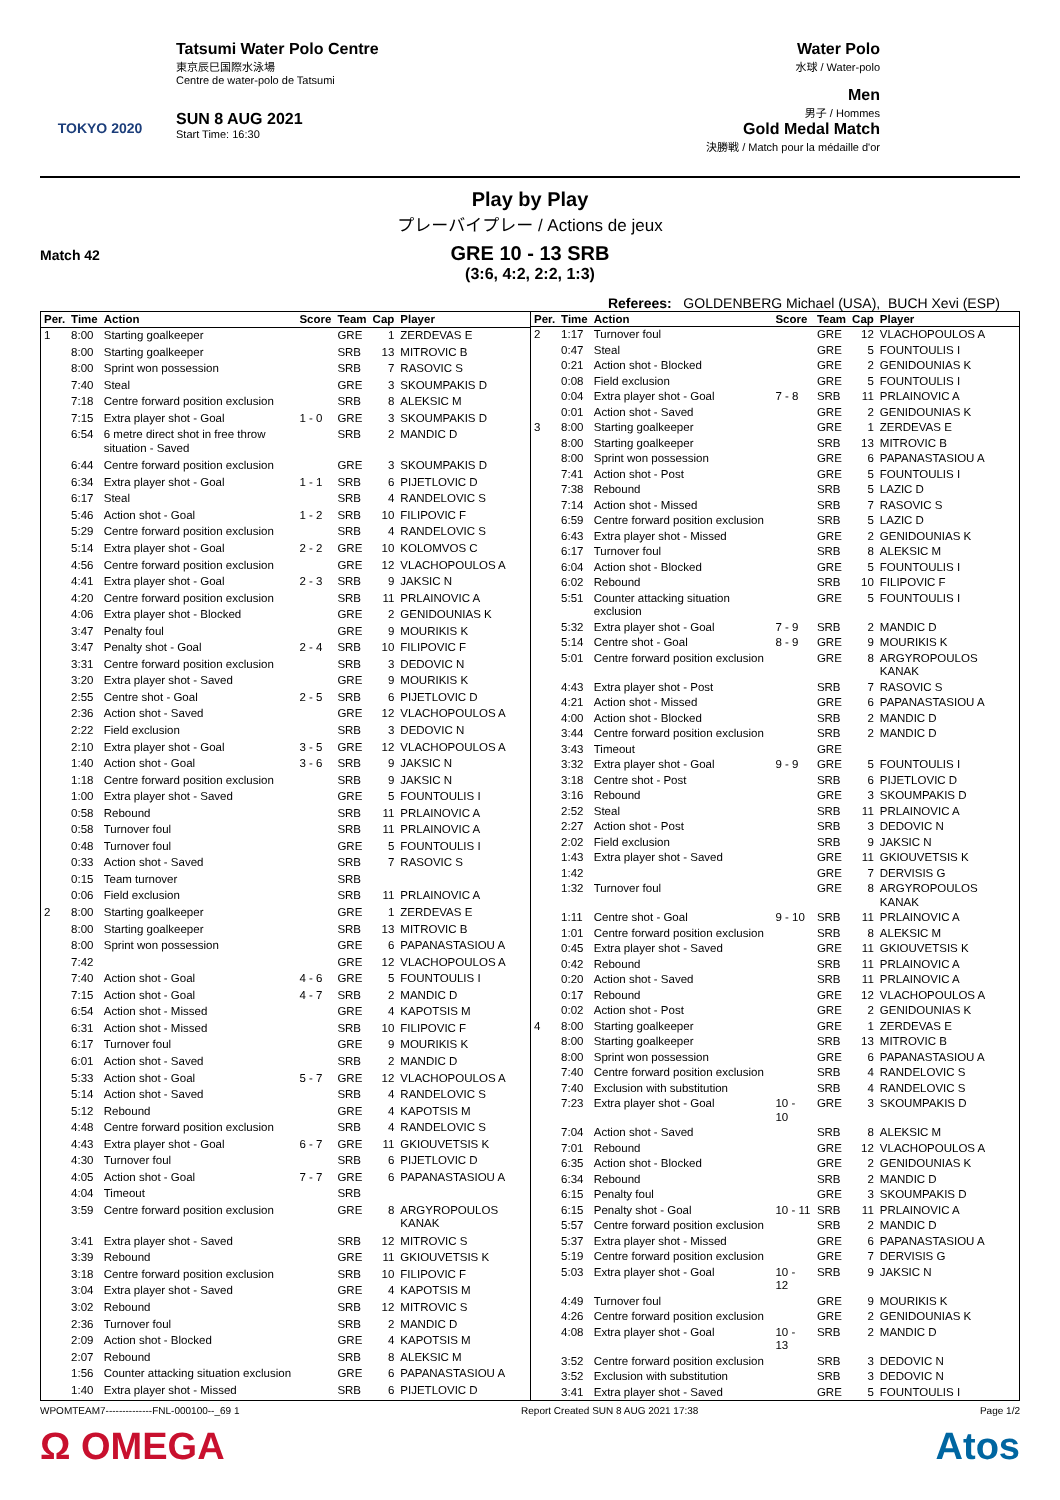TOKYO 2020
Tatsumi Water Polo Centre
東京辰巳国際水泳場
Centre de water-polo de Tatsumi
SUN 8 AUG 2021
Start Time: 16:30
Water Polo
水球 / Water-polo
Men
男子 / Hommes
Gold Medal Match
決勝戦 / Match pour la médaille d'or
Match 42
Play by Play
プレーバイプレー / Actions de jeux
GRE 10 - 13 SRB
(3:6, 4:2, 2:2, 1:3)
Referees: GOLDENBERG Michael (USA), BUCH Xevi (ESP)
| Per. | Time | Action | Score | Team | Cap | Player |
| --- | --- | --- | --- | --- | --- | --- |
| 1 | 8:00 | Starting goalkeeper | | GRE | 1 | ZERDEVAS E |
| | 8:00 | Starting goalkeeper | | SRB | 13 | MITROVIC B |
| | 8:00 | Sprint won possession | | SRB | 7 | RASOVIC S |
| | 7:40 | Steal | | GRE | 3 | SKOUMPAKIS D |
| | 7:18 | Centre forward position exclusion | | SRB | 8 | ALEKSIC M |
| | 7:15 | Extra player shot - Goal | 1 - 0 | GRE | 3 | SKOUMPAKIS D |
| | 6:54 | 6 metre direct shot in free throw situation - Saved | | SRB | 2 | MANDIC D |
| | 6:44 | Centre forward position exclusion | | GRE | 3 | SKOUMPAKIS D |
| | 6:34 | Extra player shot - Goal | 1 - 1 | SRB | 6 | PIJETLOVIC D |
| | 6:17 | Steal | | SRB | 4 | RANDELOVIC S |
| | 5:46 | Action shot - Goal | 1 - 2 | SRB | 10 | FILIPOVIC F |
| | 5:29 | Centre forward position exclusion | | SRB | 4 | RANDELOVIC S |
| | 5:14 | Extra player shot - Goal | 2 - 2 | GRE | 10 | KOLOMVOS C |
| | 4:56 | Centre forward position exclusion | | GRE | 12 | VLACHOPOULOS A |
| | 4:41 | Extra player shot - Goal | 2 - 3 | SRB | 9 | JAKSIC N |
| | 4:20 | Centre forward position exclusion | | SRB | 11 | PRLAINOVIC A |
| | 4:06 | Extra player shot - Blocked | | GRE | 2 | GENIDOUNIAS K |
| | 3:47 | Penalty foul | | GRE | 9 | MOURIKIS K |
| | 3:47 | Penalty shot - Goal | 2 - 4 | SRB | 10 | FILIPOVIC F |
| | 3:31 | Centre forward position exclusion | | SRB | 3 | DEDOVIC N |
| | 3:20 | Extra player shot - Saved | | GRE | 9 | MOURIKIS K |
| | 2:55 | Centre shot - Goal | 2 - 5 | SRB | 6 | PIJETLOVIC D |
| | 2:36 | Action shot - Saved | | GRE | 12 | VLACHOPOULOS A |
| | 2:22 | Field exclusion | | SRB | 3 | DEDOVIC N |
| | 2:10 | Extra player shot - Goal | 3 - 5 | GRE | 12 | VLACHOPOULOS A |
| | 1:40 | Action shot - Goal | 3 - 6 | SRB | 9 | JAKSIC N |
| | 1:18 | Centre forward position exclusion | | SRB | 9 | JAKSIC N |
| | 1:00 | Extra player shot - Saved | | GRE | 5 | FOUNTOULIS I |
| | 0:58 | Rebound | | SRB | 11 | PRLAINOVIC A |
| | 0:58 | Turnover foul | | SRB | 11 | PRLAINOVIC A |
| | 0:48 | Turnover foul | | GRE | 5 | FOUNTOULIS I |
| | 0:33 | Action shot - Saved | | SRB | 7 | RASOVIC S |
| | 0:15 | Team turnover | | SRB | | |
| | 0:06 | Field exclusion | | SRB | 11 | PRLAINOVIC A |
| 2 | 8:00 | Starting goalkeeper | | GRE | 1 | ZERDEVAS E |
| | 8:00 | Starting goalkeeper | | SRB | 13 | MITROVIC B |
| | 8:00 | Sprint won possession | | GRE | 6 | PAPANASTASIOU A |
| | 7:42 | | | GRE | 12 | VLACHOPOULOS A |
| | 7:40 | Action shot - Goal | 4 - 6 | GRE | 5 | FOUNTOULIS I |
| | 7:15 | Action shot - Goal | 4 - 7 | SRB | 2 | MANDIC D |
| | 6:54 | Action shot - Missed | | GRE | 4 | KAPOTSIS M |
| | 6:31 | Action shot - Missed | | SRB | 10 | FILIPOVIC F |
| | 6:17 | Turnover foul | | GRE | 9 | MOURIKIS K |
| | 6:01 | Action shot - Saved | | SRB | 2 | MANDIC D |
| | 5:33 | Action shot - Goal | 5 - 7 | GRE | 12 | VLACHOPOULOS A |
| | 5:14 | Action shot - Saved | | SRB | 4 | RANDELOVIC S |
| | 5:12 | Rebound | | GRE | 4 | KAPOTSIS M |
| | 4:48 | Centre forward position exclusion | | SRB | 4 | RANDELOVIC S |
| | 4:43 | Extra player shot - Goal | 6 - 7 | GRE | 11 | GKIOUVETSIS K |
| | 4:30 | Turnover foul | | SRB | 6 | PIJETLOVIC D |
| | 4:05 | Action shot - Goal | 7 - 7 | GRE | 6 | PAPANASTASIOU A |
| | 4:04 | Timeout | | SRB | | |
| | 3:59 | Centre forward position exclusion | | GRE | 8 | ARGYROPOULOS KANAK |
| | 3:41 | Extra player shot - Saved | | SRB | 12 | MITROVIC S |
| | 3:39 | Rebound | | GRE | 11 | GKIOUVETSIS K |
| | 3:18 | Centre forward position exclusion | | SRB | 10 | FILIPOVIC F |
| | 3:04 | Extra player shot - Saved | | GRE | 4 | KAPOTSIS M |
| | 3:02 | Rebound | | SRB | 12 | MITROVIC S |
| | 2:36 | Turnover foul | | SRB | 2 | MANDIC D |
| | 2:09 | Action shot - Blocked | | GRE | 4 | KAPOTSIS M |
| | 2:07 | Rebound | | SRB | 8 | ALEKSIC M |
| | 1:56 | Counter attacking situation exclusion | | GRE | 6 | PAPANASTASIOU A |
| | 1:40 | Extra player shot - Missed | | SRB | 6 | PIJETLOVIC D |
| Per. | Time | Action | Score | Team | Cap | Player |
| --- | --- | --- | --- | --- | --- | --- |
| 2 | 1:17 | Turnover foul | | GRE | 12 | VLACHOPOULOS A |
| | 0:47 | Steal | | GRE | 5 | FOUNTOULIS I |
| | 0:21 | Action shot - Blocked | | GRE | 2 | GENIDOUNIAS K |
| | 0:08 | Field exclusion | | GRE | 5 | FOUNTOULIS I |
| | 0:04 | Extra player shot - Goal | 7 - 8 | SRB | 11 | PRLAINOVIC A |
| | 0:01 | Action shot - Saved | | GRE | 2 | GENIDOUNIAS K |
| 3 | 8:00 | Starting goalkeeper | | GRE | 1 | ZERDEVAS E |
| | 8:00 | Starting goalkeeper | | SRB | 13 | MITROVIC B |
| | 8:00 | Sprint won possession | | GRE | 6 | PAPANASTASIOU A |
| | 7:41 | Action shot - Post | | GRE | 5 | FOUNTOULIS I |
| | 7:38 | Rebound | | SRB | 5 | LAZIC D |
| | 7:14 | Action shot - Missed | | SRB | 7 | RASOVIC S |
| | 6:59 | Centre forward position exclusion | | SRB | 5 | LAZIC D |
| | 6:43 | Extra player shot - Missed | | GRE | 2 | GENIDOUNIAS K |
| | 6:17 | Turnover foul | | SRB | 8 | ALEKSIC M |
| | 6:04 | Action shot - Blocked | | GRE | 5 | FOUNTOULIS I |
| | 6:02 | Rebound | | SRB | 10 | FILIPOVIC F |
| | 5:51 | Counter attacking situation exclusion | | GRE | 5 | FOUNTOULIS I |
| | 5:32 | Extra player shot - Goal | 7 - 9 | SRB | 2 | MANDIC D |
| | 5:14 | Centre shot - Goal | 8 - 9 | GRE | 9 | MOURIKIS K |
| | 5:01 | Centre forward position exclusion | | GRE | 8 | ARGYROPOULOS KANAK |
| | 4:43 | Extra player shot - Post | | SRB | 7 | RASOVIC S |
| | 4:21 | Action shot - Missed | | GRE | 6 | PAPANASTASIOU A |
| | 4:00 | Action shot - Blocked | | SRB | 2 | MANDIC D |
| | 3:44 | Centre forward position exclusion | | SRB | 2 | MANDIC D |
| | 3:43 | Timeout | | GRE | | |
| | 3:32 | Extra player shot - Goal | 9 - 9 | GRE | 5 | FOUNTOULIS I |
| | 3:18 | Centre shot - Post | | SRB | 6 | PIJETLOVIC D |
| | 3:16 | Rebound | | GRE | 3 | SKOUMPAKIS D |
| | 2:52 | Steal | | SRB | 11 | PRLAINOVIC A |
| | 2:27 | Action shot - Post | | SRB | 3 | DEDOVIC N |
| | 2:02 | Field exclusion | | SRB | 9 | JAKSIC N |
| | 1:43 | Extra player shot - Saved | | GRE | 11 | GKIOUVETSIS K |
| | 1:42 | | | GRE | 7 | DERVISIS G |
| | 1:32 | Turnover foul | | GRE | 8 | ARGYROPOULOS KANAK |
| | 1:11 | Centre shot - Goal | 9 - 10 | SRB | 11 | PRLAINOVIC A |
| | 1:01 | Centre forward position exclusion | | SRB | 8 | ALEKSIC M |
| | 0:45 | Extra player shot - Saved | | GRE | 11 | GKIOUVETSIS K |
| | 0:42 | Rebound | | SRB | 11 | PRLAINOVIC A |
| | 0:20 | Action shot - Saved | | SRB | 11 | PRLAINOVIC A |
| | 0:17 | Rebound | | GRE | 12 | VLACHOPOULOS A |
| | 0:02 | Action shot - Post | | GRE | 2 | GENIDOUNIAS K |
| 4 | 8:00 | Starting goalkeeper | | GRE | 1 | ZERDEVAS E |
| | 8:00 | Starting goalkeeper | | SRB | 13 | MITROVIC B |
| | 8:00 | Sprint won possession | | GRE | 6 | PAPANASTASIOU A |
| | 7:40 | Centre forward position exclusion | | SRB | 4 | RANDELOVIC S |
| | 7:40 | Exclusion with substitution | | SRB | 4 | RANDELOVIC S |
| | 7:23 | Extra player shot - Goal | 10 - 10 | GRE | 3 | SKOUMPAKIS D |
| | 7:04 | Action shot - Saved | | SRB | 8 | ALEKSIC M |
| | 7:01 | Rebound | | GRE | 12 | VLACHOPOULOS A |
| | 6:35 | Action shot - Blocked | | GRE | 2 | GENIDOUNIAS K |
| | 6:34 | Rebound | | SRB | 2 | MANDIC D |
| | 6:15 | Penalty foul | | GRE | 3 | SKOUMPAKIS D |
| | 6:15 | Penalty shot - Goal | 10 - 11 | SRB | 11 | PRLAINOVIC A |
| | 5:57 | Centre forward position exclusion | | SRB | 2 | MANDIC D |
| | 5:37 | Extra player shot - Missed | | GRE | 6 | PAPANASTASIOU A |
| | 5:19 | Centre forward position exclusion | | GRE | 7 | DERVISIS G |
| | 5:03 | Extra player shot - Goal | 10 - 12 | SRB | 9 | JAKSIC N |
| | 4:49 | Turnover foul | | GRE | 9 | MOURIKIS K |
| | 4:26 | Centre forward position exclusion | | GRE | 2 | GENIDOUNIAS K |
| | 4:08 | Extra player shot - Goal | 10 - 13 | SRB | 2 | MANDIC D |
| | 3:52 | Centre forward position exclusion | | SRB | 3 | DEDOVIC N |
| | 3:52 | Exclusion with substitution | | SRB | 3 | DEDOVIC N |
| | 3:41 | Extra player shot - Saved | | GRE | 5 | FOUNTOULIS I |
WPOMTEAM7--------------FNL-000100--_69 1 Report Created SUN 8 AUG 2021 17:38 Page 1/2
Ω OMEGA Atos